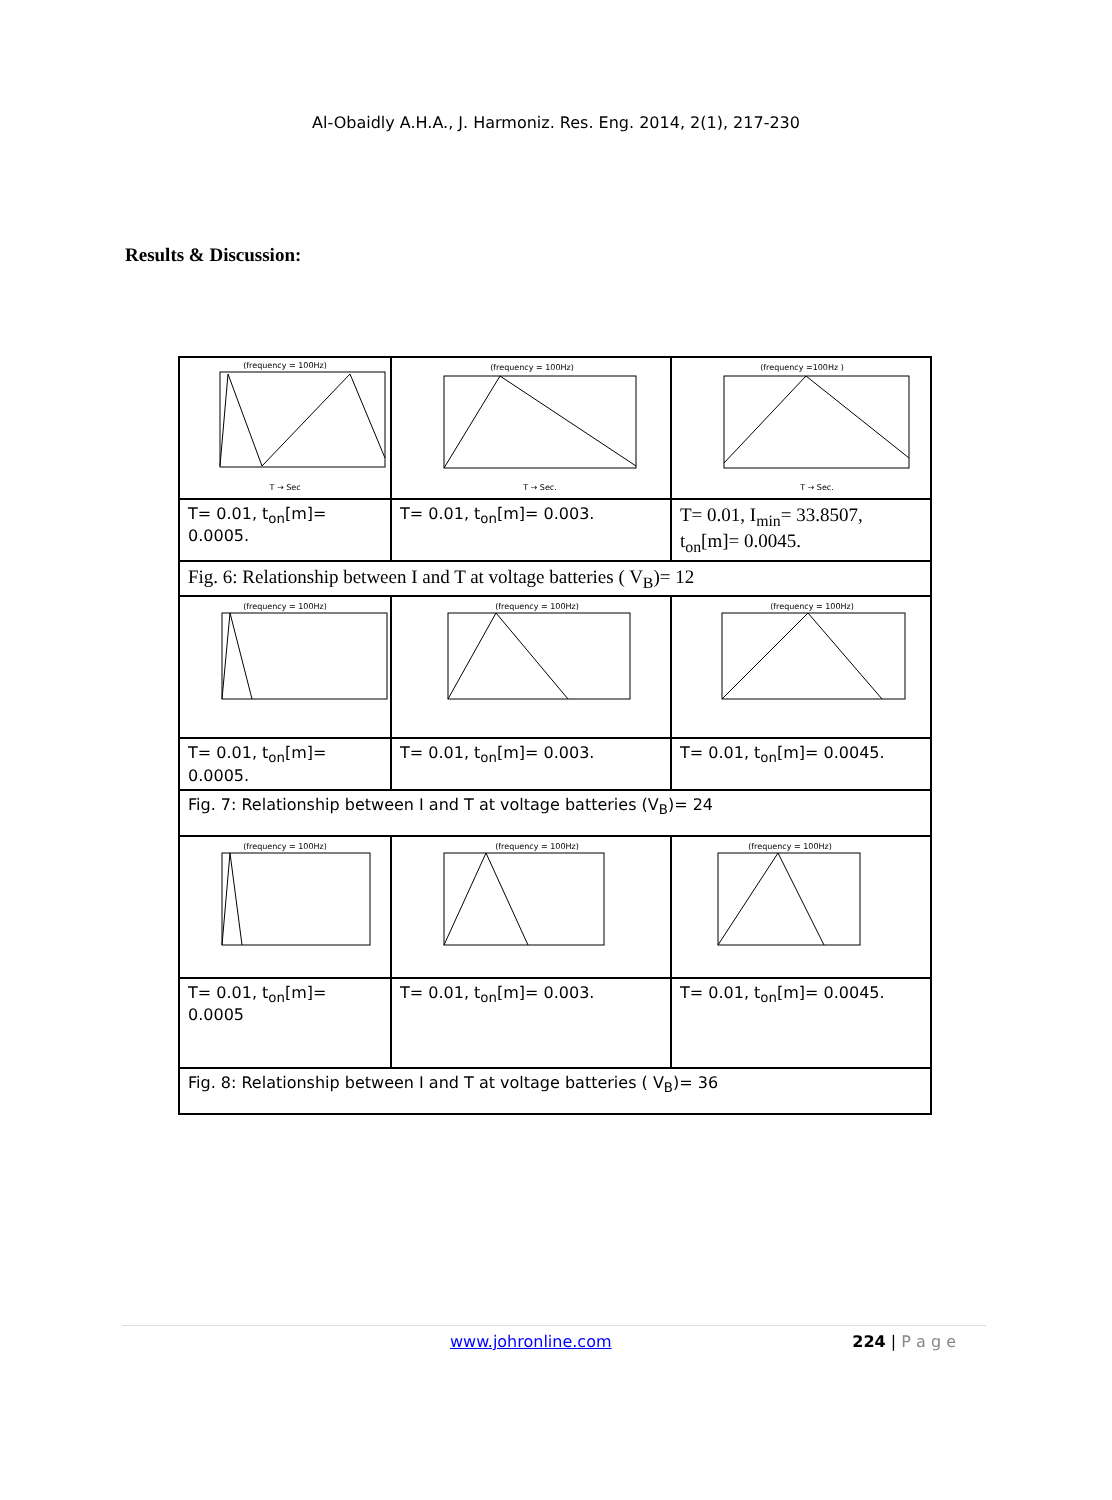Al-Obaidly A.H.A., J. Harmoniz. Res. Eng. 2014, 2(1), 217-230
Results & Discussion:
| (frequency = 100Hz) T → Sec | (frequency = 100Hz) T → Sec. | (frequency =100Hz ) T → Sec. |
| T= 0.01, t<sub>on</sub>[m]= 0.0005. | T= 0.01, t<sub>on</sub>[m]= 0.003. | T= 0.01, I<sub>min</sub>= 33.8507, t<sub>on</sub>[m]= 0.0045. |
| Fig. 6: Relationship between I and T at voltage batteries ( V<sub>B</sub>)= 12 | | |
| (frequency = 100Hz) | (frequency = 100Hz) | (frequency = 100Hz) |
| T= 0.01, t<sub>on</sub>[m]= 0.0005. | T= 0.01, t<sub>on</sub>[m]= 0.003. | T= 0.01, t<sub>on</sub>[m]= 0.0045. |
| Fig. 7: Relationship between I and T at voltage batteries (V<sub>B</sub>)= 24 | | |
| (frequency = 100Hz) | (frequency = 100Hz) | (frequency = 100Hz) |
| T= 0.01, t<sub>on</sub>[m]= 0.0005 | T= 0.01, t<sub>on</sub>[m]= 0.003. | T= 0.01, t<sub>on</sub>[m]= 0.0045. |
| Fig. 8: Relationship between I and T at voltage batteries ( V<sub>B</sub>)= 36 | | |
www.johronline.com 224 | P a g e